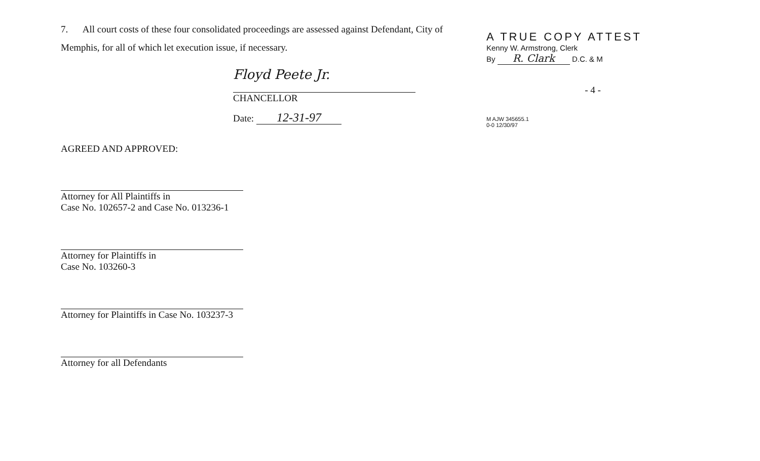7. All court costs of these four consolidated proceedings are assessed against Defendant, City of Memphis, for all of which let execution issue, if necessary.
Floyd Peete Jr.
CHANCELLOR
Date: 12-31-97
AGREED AND APPROVED:
Attorney for All Plaintiffs in
Case No. 102657-2 and Case No. 013236-1
Attorney for Plaintiffs in
Case No. 103260-3
Attorney for Plaintiffs in Case No. 103237-3
Attorney for all Defendants
A TRUE COPY ATTEST
Kenny W. Armstrong, Clerk
By R. Clark D.C. & M
- 4 -
M AJW 345655.1
0-0 12/30/97